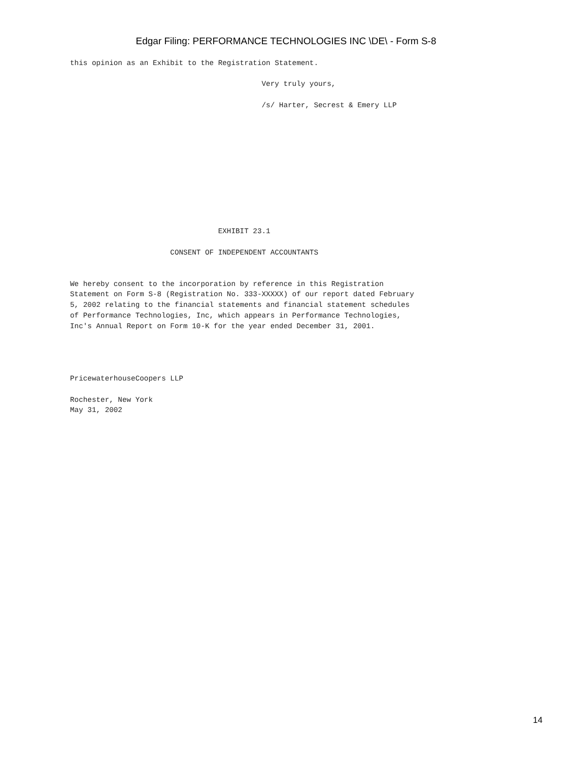Edgar Filing: PERFORMANCE TECHNOLOGIES INC \DE\ - Form S-8
this opinion as an Exhibit to the Registration Statement.

                                            Very truly yours,

                                            /s/ Harter, Secrest & Emery LLP











                                  EXHIBIT 23.1

                       CONSENT OF INDEPENDENT ACCOUNTANTS


We hereby consent to the incorporation by reference in this Registration
Statement on Form S-8 (Registration No. 333-XXXXX) of our report dated February
5, 2002 relating to the financial statements and financial statement schedules
of Performance Technologies, Inc, which appears in Performance Technologies,
Inc's Annual Report on Form 10-K for the year ended December 31, 2001.




PricewaterhouseCoopers LLP

Rochester, New York
May 31, 2002
14